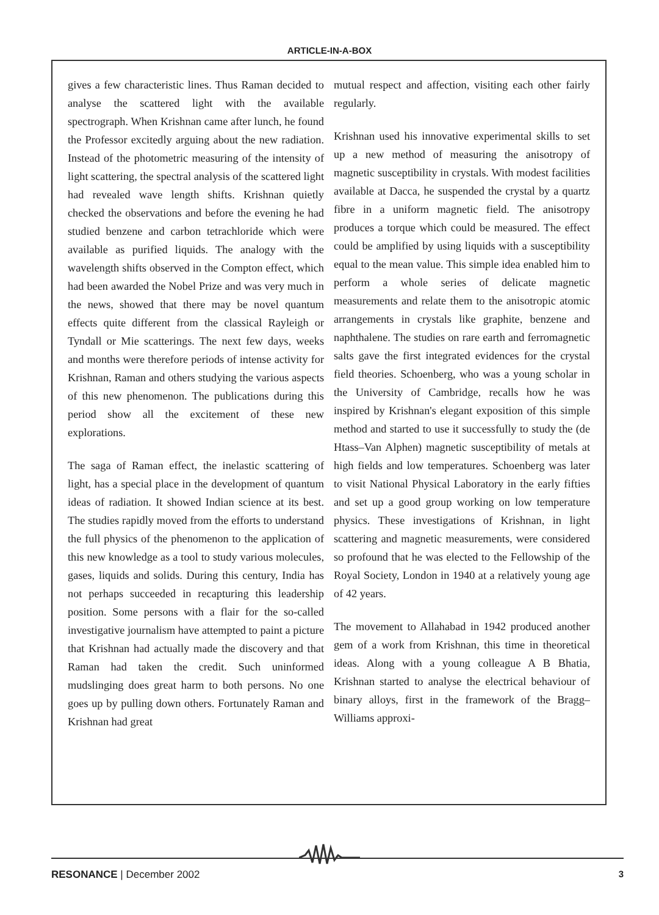ARTICLE-IN-A-BOX
gives a few characteristic lines. Thus Raman decided to analyse the scattered light with the available spectrograph. When Krishnan came after lunch, he found the Professor excitedly arguing about the new radiation. Instead of the photometric measuring of the intensity of light scattering, the spectral analysis of the scattered light had revealed wave length shifts. Krishnan quietly checked the observations and before the evening he had studied benzene and carbon tetrachloride which were available as purified liquids. The analogy with the wavelength shifts observed in the Compton effect, which had been awarded the Nobel Prize and was very much in the news, showed that there may be novel quantum effects quite different from the classical Rayleigh or Tyndall or Mie scatterings. The next few days, weeks and months were therefore periods of intense activity for Krishnan, Raman and others studying the various aspects of this new phenomenon. The publications during this period show all the excitement of these new explorations.
The saga of Raman effect, the inelastic scattering of light, has a special place in the development of quantum ideas of radiation. It showed Indian science at its best. The studies rapidly moved from the efforts to understand the full physics of the phenomenon to the application of this new knowledge as a tool to study various molecules, gases, liquids and solids. During this century, India has not perhaps succeeded in recapturing this leadership position. Some persons with a flair for the so-called investigative journalism have attempted to paint a picture that Krishnan had actually made the discovery and that Raman had taken the credit. Such uninformed mudslinging does great harm to both persons. No one goes up by pulling down others. Fortunately Raman and Krishnan had great
mutual respect and affection, visiting each other fairly regularly.
Krishnan used his innovative experimental skills to set up a new method of measuring the anisotropy of magnetic susceptibility in crystals. With modest facilities available at Dacca, he suspended the crystal by a quartz fibre in a uniform magnetic field. The anisotropy produces a torque which could be measured. The effect could be amplified by using liquids with a susceptibility equal to the mean value. This simple idea enabled him to perform a whole series of delicate magnetic measurements and relate them to the anisotropic atomic arrangements in crystals like graphite, benzene and naphthalene. The studies on rare earth and ferromagnetic salts gave the first integrated evidences for the crystal field theories. Schoenberg, who was a young scholar in the University of Cambridge, recalls how he was inspired by Krishnan's elegant exposition of this simple method and started to use it successfully to study the (de Htass–Van Alphen) magnetic susceptibility of metals at high fields and low temperatures. Schoenberg was later to visit National Physical Laboratory in the early fifties and set up a good group working on low temperature physics. These investigations of Krishnan, in light scattering and magnetic measurements, were considered so profound that he was elected to the Fellowship of the Royal Society, London in 1940 at a relatively young age of 42 years.
The movement to Allahabad in 1942 produced another gem of a work from Krishnan, this time in theoretical ideas. Along with a young colleague A B Bhatia, Krishnan started to analyse the electrical behaviour of binary alloys, first in the framework of the Bragg–Williams approxi-
RESONANCE | December 2002 3